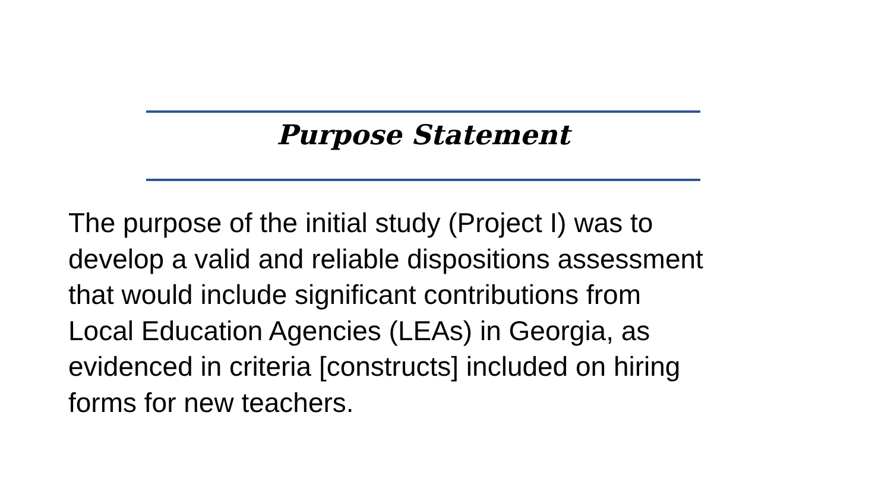Purpose Statement
The purpose of the initial study (Project I) was to
develop a valid and reliable dispositions assessment
that would include significant contributions from
Local Education Agencies (LEAs) in Georgia, as
evidenced in criteria [constructs] included on hiring
forms for new teachers.